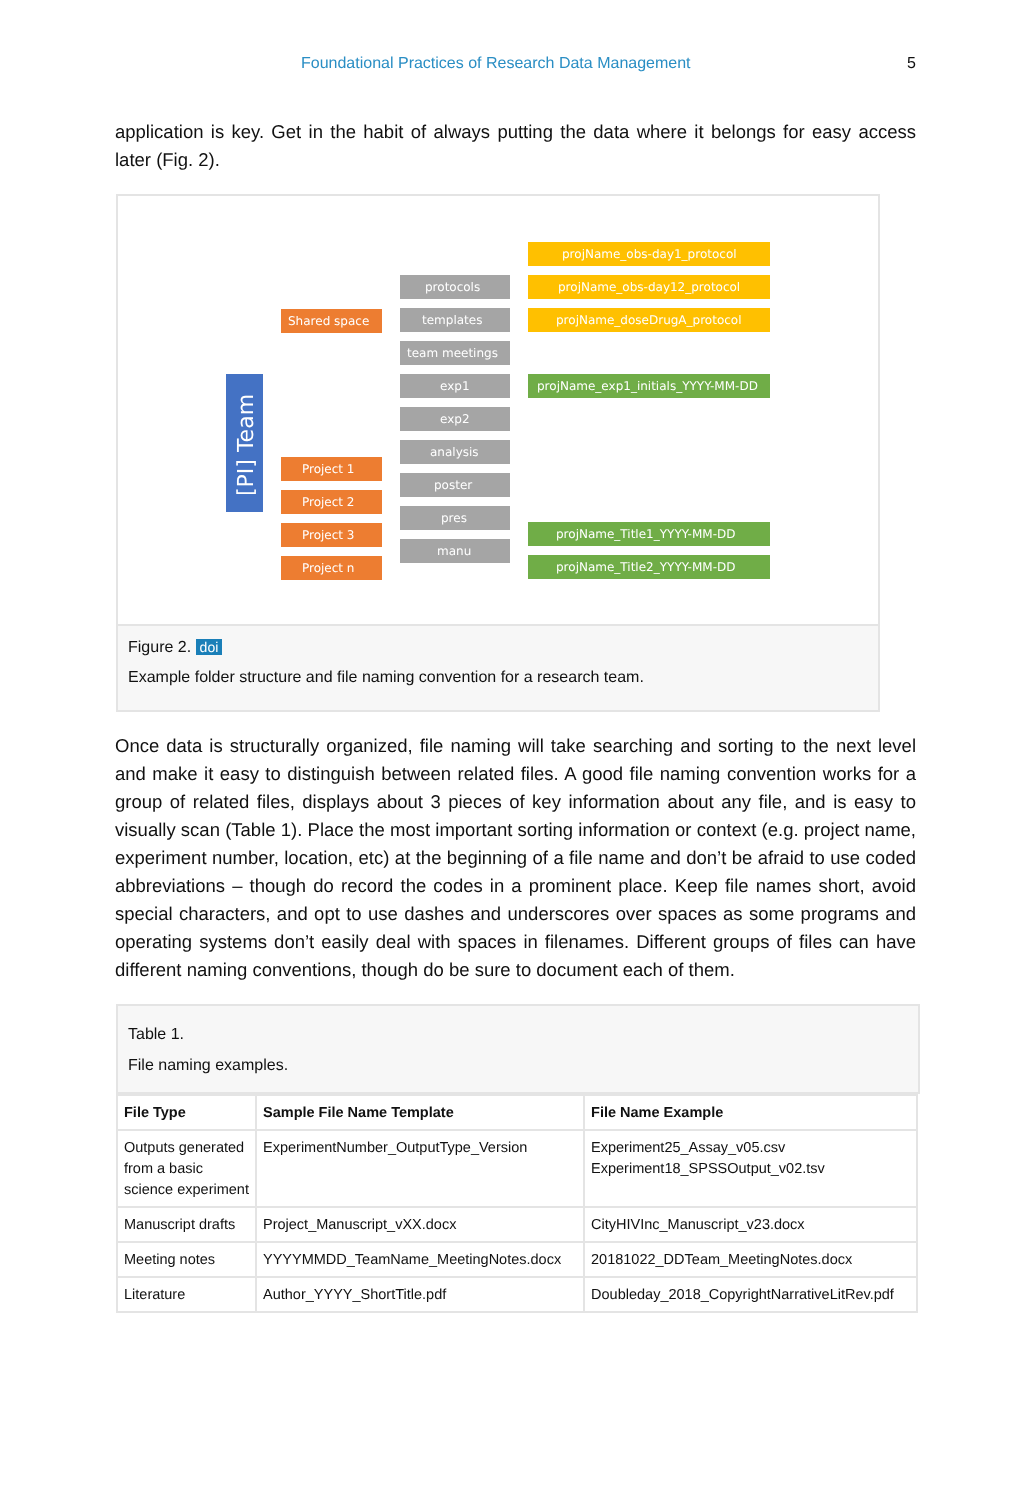Foundational Practices of Research Data Management 5
application is key. Get in the habit of always putting the data where it belongs for easy access later (Fig. 2).
[PI] Team
Shared space
Project 1
Project 2
Project 3
Project n
protocols
templates
team meetings
exp1
exp2
analysis
poster
pres
manu
projName_obs-day1_protocol
projName_obs-day12_protocol
projName_doseDrugA_protocol
projName_exp1_initials_YYYY-MM-DD
projName_Title1_YYYY-MM-DD
projName_Title2_YYYY-MM-DD
Figure 2. doi
Example folder structure and file naming convention for a research team.
Once data is structurally organized, file naming will take searching and sorting to the next level and make it easy to distinguish between related files. A good file naming convention works for a group of related files, displays about 3 pieces of key information about any file, and is easy to visually scan (Table 1). Place the most important sorting information or context (e.g. project name, experiment number, location, etc) at the beginning of a file name and don’t be afraid to use coded abbreviations – though do record the codes in a prominent place. Keep file names short, avoid special characters, and opt to use dashes and underscores over spaces as some programs and operating systems don’t easily deal with spaces in filenames. Different groups of files can have different naming conventions, though do be sure to document each of them.
Table 1.
File naming examples.
| File Type | Sample File Name Template | File Name Example |
| --- | --- | --- |
| Outputs generated from a basic science experiment | ExperimentNumber_OutputType_Version | Experiment25_Assay_v05.csv Experiment18_SPSSOutput_v02.tsv |
| Manuscript drafts | Project_Manuscript_vXX.docx | CityHIVInc_Manuscript_v23.docx |
| Meeting notes | YYYYMMDD_TeamName_MeetingNotes.docx | 20181022_DDTeam_MeetingNotes.docx |
| Literature | Author_YYYY_ShortTitle.pdf | Doubleday_2018_CopyrightNarrativeLitRev.pdf |